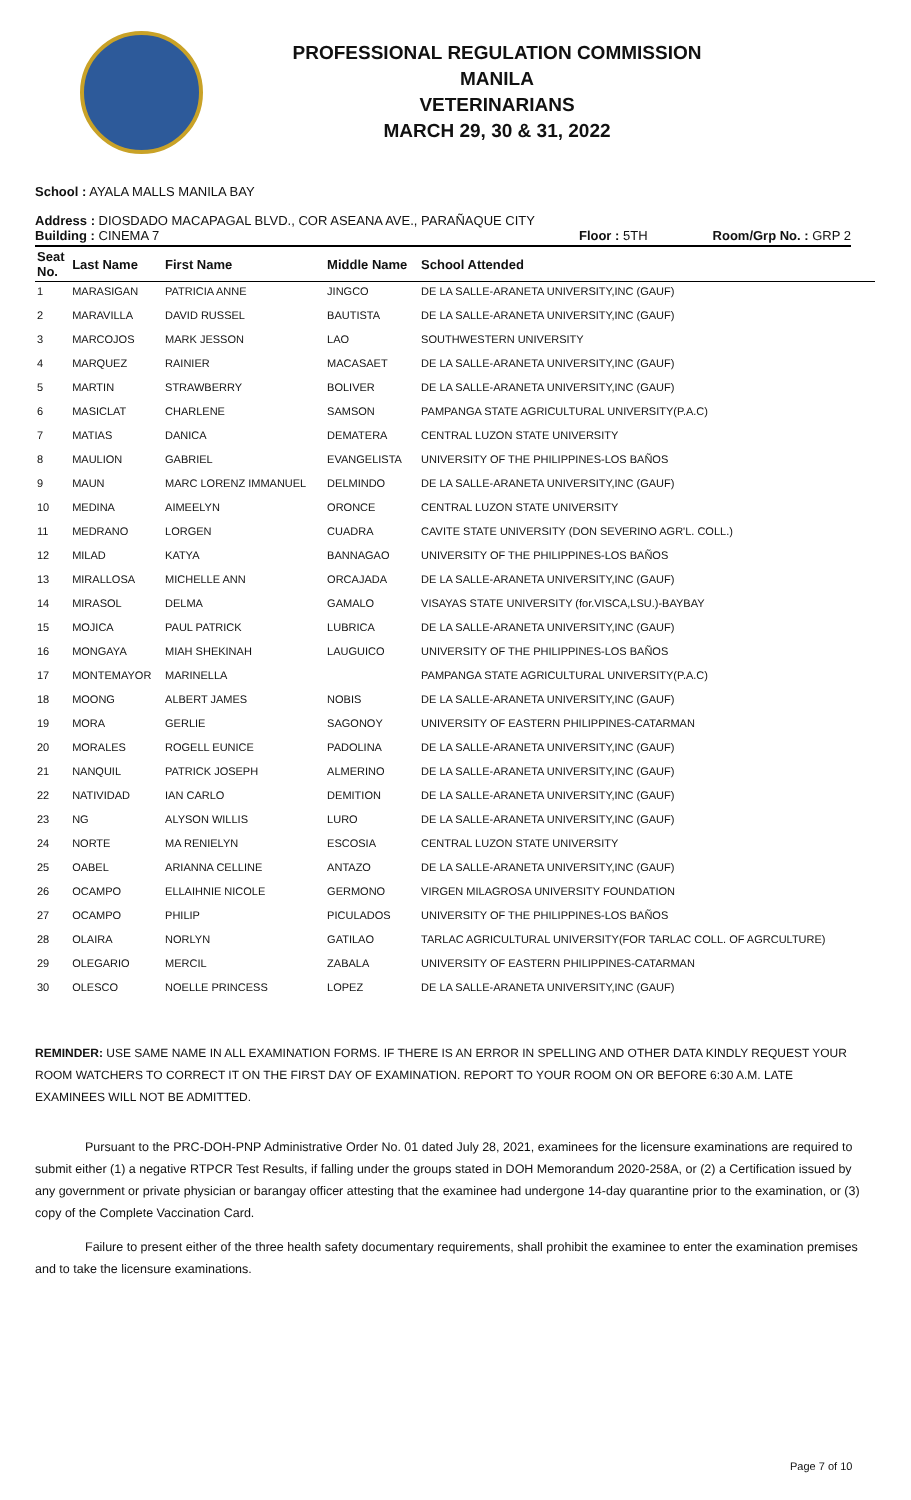PROFESSIONAL REGULATION COMMISSION
MANILA
VETERINARIANS
MARCH 29, 30 & 31, 2022
School : AYALA MALLS MANILA BAY
Address : DIOSDADO MACAPAGAL BLVD., COR ASEANA AVE., PARAÑAQUE CITY
Building : CINEMA 7 Floor : 5TH Room/Grp No. : GRP 2
| Seat No. | Last Name | First Name | Middle Name | School Attended |
| --- | --- | --- | --- | --- |
| 1 | MARASIGAN | PATRICIA ANNE | JINGCO | DE LA SALLE-ARANETA UNIVERSITY,INC (GAUF) |
| 2 | MARAVILLA | DAVID RUSSEL | BAUTISTA | DE LA SALLE-ARANETA UNIVERSITY,INC (GAUF) |
| 3 | MARCOJOS | MARK JESSON | LAO | SOUTHWESTERN UNIVERSITY |
| 4 | MARQUEZ | RAINIER | MACASAET | DE LA SALLE-ARANETA UNIVERSITY,INC (GAUF) |
| 5 | MARTIN | STRAWBERRY | BOLIVER | DE LA SALLE-ARANETA UNIVERSITY,INC (GAUF) |
| 6 | MASICLAT | CHARLENE | SAMSON | PAMPANGA STATE AGRICULTURAL UNIVERSITY(P.A.C) |
| 7 | MATIAS | DANICA | DEMATERA | CENTRAL LUZON STATE UNIVERSITY |
| 8 | MAULION | GABRIEL | EVANGELISTA | UNIVERSITY OF THE PHILIPPINES-LOS BAÑOS |
| 9 | MAUN | MARC LORENZ IMMANUEL | DELMINDO | DE LA SALLE-ARANETA UNIVERSITY,INC (GAUF) |
| 10 | MEDINA | AIMEELYN | ORONCE | CENTRAL LUZON STATE UNIVERSITY |
| 11 | MEDRANO | LORGEN | CUADRA | CAVITE STATE UNIVERSITY (DON SEVERINO AGR'L. COLL.) |
| 12 | MILAD | KATYA | BANNAGAO | UNIVERSITY OF THE PHILIPPINES-LOS BAÑOS |
| 13 | MIRALLOSA | MICHELLE ANN | ORCAJADA | DE LA SALLE-ARANETA UNIVERSITY,INC (GAUF) |
| 14 | MIRASOL | DELMA | GAMALO | VISAYAS STATE UNIVERSITY (for.VISCA,LSU.)-BAYBAY |
| 15 | MOJICA | PAUL PATRICK | LUBRICA | DE LA SALLE-ARANETA UNIVERSITY,INC (GAUF) |
| 16 | MONGAYA | MIAH SHEKINAH | LAUGUICO | UNIVERSITY OF THE PHILIPPINES-LOS BAÑOS |
| 17 | MONTEMAYOR | MARINELLA | | PAMPANGA STATE AGRICULTURAL UNIVERSITY(P.A.C) |
| 18 | MOONG | ALBERT JAMES | NOBIS | DE LA SALLE-ARANETA UNIVERSITY,INC (GAUF) |
| 19 | MORA | GERLIE | SAGONOY | UNIVERSITY OF EASTERN PHILIPPINES-CATARMAN |
| 20 | MORALES | ROGELL EUNICE | PADOLINA | DE LA SALLE-ARANETA UNIVERSITY,INC (GAUF) |
| 21 | NANQUIL | PATRICK JOSEPH | ALMERINO | DE LA SALLE-ARANETA UNIVERSITY,INC (GAUF) |
| 22 | NATIVIDAD | IAN CARLO | DEMITION | DE LA SALLE-ARANETA UNIVERSITY,INC (GAUF) |
| 23 | NG | ALYSON WILLIS | LURO | DE LA SALLE-ARANETA UNIVERSITY,INC (GAUF) |
| 24 | NORTE | MA RENIELYN | ESCOSIA | CENTRAL LUZON STATE UNIVERSITY |
| 25 | OABEL | ARIANNA CELLINE | ANTAZO | DE LA SALLE-ARANETA UNIVERSITY,INC (GAUF) |
| 26 | OCAMPO | ELLAIHNIE NICOLE | GERMONO | VIRGEN MILAGROSA UNIVERSITY FOUNDATION |
| 27 | OCAMPO | PHILIP | PICULADOS | UNIVERSITY OF THE PHILIPPINES-LOS BAÑOS |
| 28 | OLAIRA | NORLYN | GATILAO | TARLAC AGRICULTURAL UNIVERSITY(FOR TARLAC COLL. OF AGRCULTURE) |
| 29 | OLEGARIO | MERCIL | ZABALA | UNIVERSITY OF EASTERN PHILIPPINES-CATARMAN |
| 30 | OLESCO | NOELLE PRINCESS | LOPEZ | DE LA SALLE-ARANETA UNIVERSITY,INC (GAUF) |
REMINDER: USE SAME NAME IN ALL EXAMINATION FORMS. IF THERE IS AN ERROR IN SPELLING AND OTHER DATA KINDLY REQUEST YOUR ROOM WATCHERS TO CORRECT IT ON THE FIRST DAY OF EXAMINATION. REPORT TO YOUR ROOM ON OR BEFORE 6:30 A.M. LATE EXAMINEES WILL NOT BE ADMITTED.
Pursuant to the PRC-DOH-PNP Administrative Order No. 01 dated July 28, 2021, examinees for the licensure examinations are required to submit either (1) a negative RTPCR Test Results, if falling under the groups stated in DOH Memorandum 2020-258A, or (2) a Certification issued by any government or private physician or barangay officer attesting that the examinee had undergone 14-day quarantine prior to the examination, or (3) copy of the Complete Vaccination Card.
Failure to present either of the three health safety documentary requirements, shall prohibit the examinee to enter the examination premises and to take the licensure examinations.
Page 7 of 10